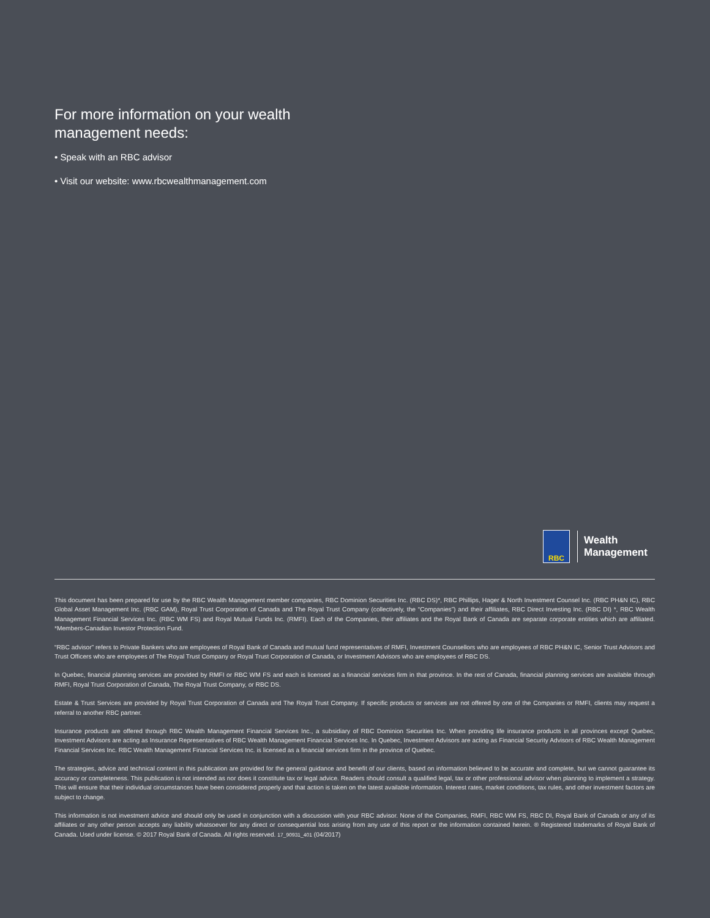For more information on your wealth management needs:
• Speak with an RBC advisor
• Visit our website: www.rbcwealthmanagement.com
RBC
Wealth
Management
This document has been prepared for use by the RBC Wealth Management member companies, RBC Dominion Securities Inc. (RBC DS)*, RBC Phillips, Hager & North Investment Counsel Inc. (RBC PH&N IC), RBC Global Asset Management Inc. (RBC GAM), Royal Trust Corporation of Canada and The Royal Trust Company (collectively, the “Companies”) and their affiliates, RBC Direct Investing Inc. (RBC DI) *, RBC Wealth Management Financial Services Inc. (RBC WM FS) and Royal Mutual Funds Inc. (RMFI). Each of the Companies, their affiliates and the Royal Bank of Canada are separate corporate entities which are affiliated. *Members-Canadian Investor Protection Fund.
“RBC advisor” refers to Private Bankers who are employees of Royal Bank of Canada and mutual fund representatives of RMFI, Investment Counsellors who are employees of RBC PH&N IC, Senior Trust Advisors and Trust Officers who are employees of The Royal Trust Company or Royal Trust Corporation of Canada, or Investment Advisors who are employees of RBC DS.
In Quebec, financial planning services are provided by RMFI or RBC WM FS and each is licensed as a financial services firm in that province. In the rest of Canada, financial planning services are available through RMFI, Royal Trust Corporation of Canada, The Royal Trust Company, or RBC DS.
Estate & Trust Services are provided by Royal Trust Corporation of Canada and The Royal Trust Company. If specific products or services are not offered by one of the Companies or RMFI, clients may request a referral to another RBC partner.
Insurance products are offered through RBC Wealth Management Financial Services Inc., a subsidiary of RBC Dominion Securities Inc. When providing life insurance products in all provinces except Quebec, Investment Advisors are acting as Insurance Representatives of RBC Wealth Management Financial Services Inc. In Quebec, Investment Advisors are acting as Financial Security Advisors of RBC Wealth Management Financial Services Inc. RBC Wealth Management Financial Services Inc. is licensed as a financial services firm in the province of Quebec.
The strategies, advice and technical content in this publication are provided for the general guidance and benefit of our clients, based on information believed to be accurate and complete, but we cannot guarantee its accuracy or completeness. This publication is not intended as nor does it constitute tax or legal advice. Readers should consult a qualified legal, tax or other professional advisor when planning to implement a strategy. This will ensure that their individual circumstances have been considered properly and that action is taken on the latest available information. Interest rates, market conditions, tax rules, and other investment factors are subject to change.
This information is not investment advice and should only be used in conjunction with a discussion with your RBC advisor. None of the Companies, RMFI, RBC WM FS, RBC DI, Royal Bank of Canada or any of its affiliates or any other person accepts any liability whatsoever for any direct or consequential loss arising from any use of this report or the information contained herein. ® Registered trademarks of Royal Bank of Canada. Used under license. © 2017 Royal Bank of Canada. All rights reserved. 17_90931_401 (04/2017)